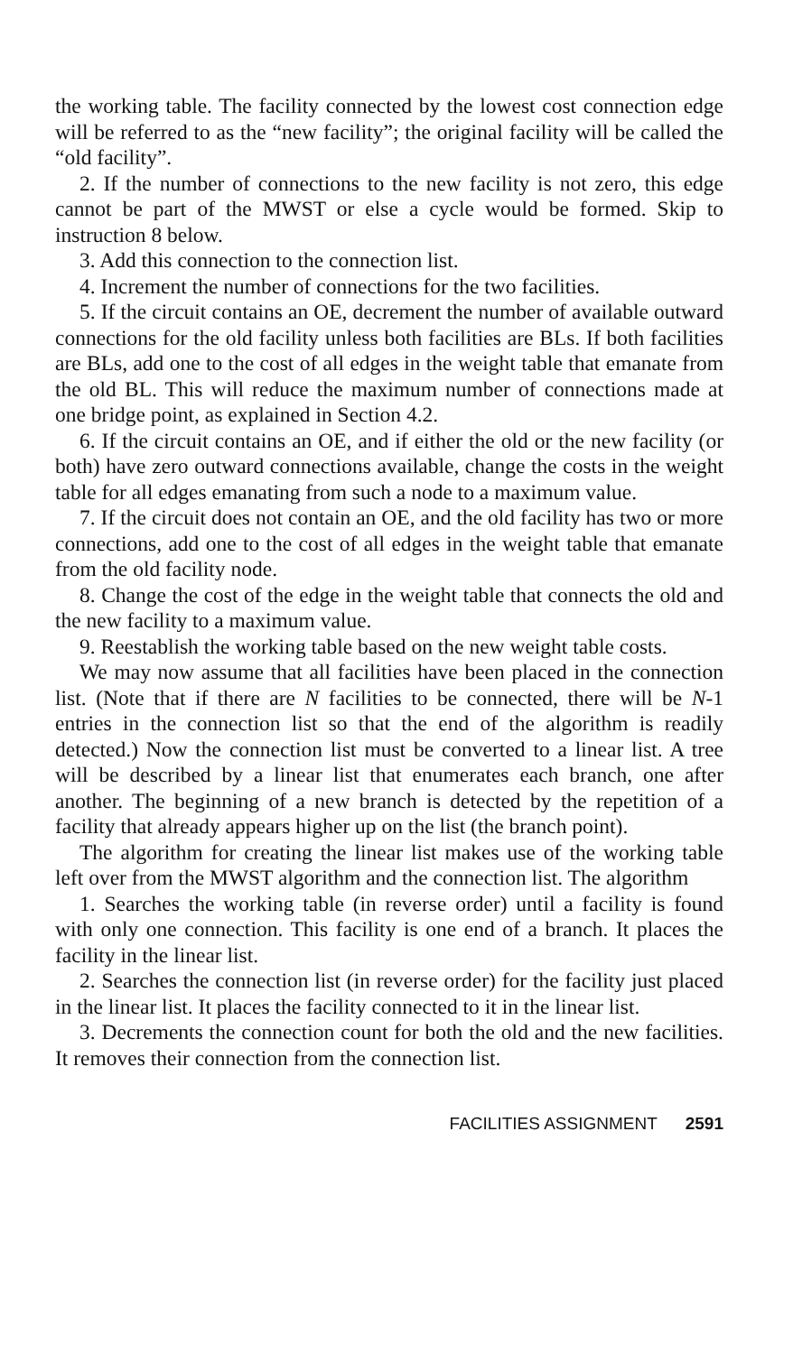the working table. The facility connected by the lowest cost connection edge will be referred to as the “new facility”; the original facility will be called the “old facility”.
2. If the number of connections to the new facility is not zero, this edge cannot be part of the MWST or else a cycle would be formed. Skip to instruction 8 below.
3. Add this connection to the connection list.
4. Increment the number of connections for the two facilities.
5. If the circuit contains an OE, decrement the number of available outward connections for the old facility unless both facilities are BLs. If both facilities are BLs, add one to the cost of all edges in the weight table that emanate from the old BL. This will reduce the maximum number of connections made at one bridge point, as explained in Section 4.2.
6. If the circuit contains an OE, and if either the old or the new facility (or both) have zero outward connections available, change the costs in the weight table for all edges emanating from such a node to a maximum value.
7. If the circuit does not contain an OE, and the old facility has two or more connections, add one to the cost of all edges in the weight table that emanate from the old facility node.
8. Change the cost of the edge in the weight table that connects the old and the new facility to a maximum value.
9. Reestablish the working table based on the new weight table costs.
We may now assume that all facilities have been placed in the connection list. (Note that if there are N facilities to be connected, there will be N-1 entries in the connection list so that the end of the algorithm is readily detected.) Now the connection list must be converted to a linear list. A tree will be described by a linear list that enumerates each branch, one after another. The beginning of a new branch is detected by the repetition of a facility that already appears higher up on the list (the branch point).
The algorithm for creating the linear list makes use of the working table left over from the MWST algorithm and the connection list. The algorithm
1. Searches the working table (in reverse order) until a facility is found with only one connection. This facility is one end of a branch. It places the facility in the linear list.
2. Searches the connection list (in reverse order) for the facility just placed in the linear list. It places the facility connected to it in the linear list.
3. Decrements the connection count for both the old and the new facilities. It removes their connection from the connection list.
FACILITIES ASSIGNMENT 2591